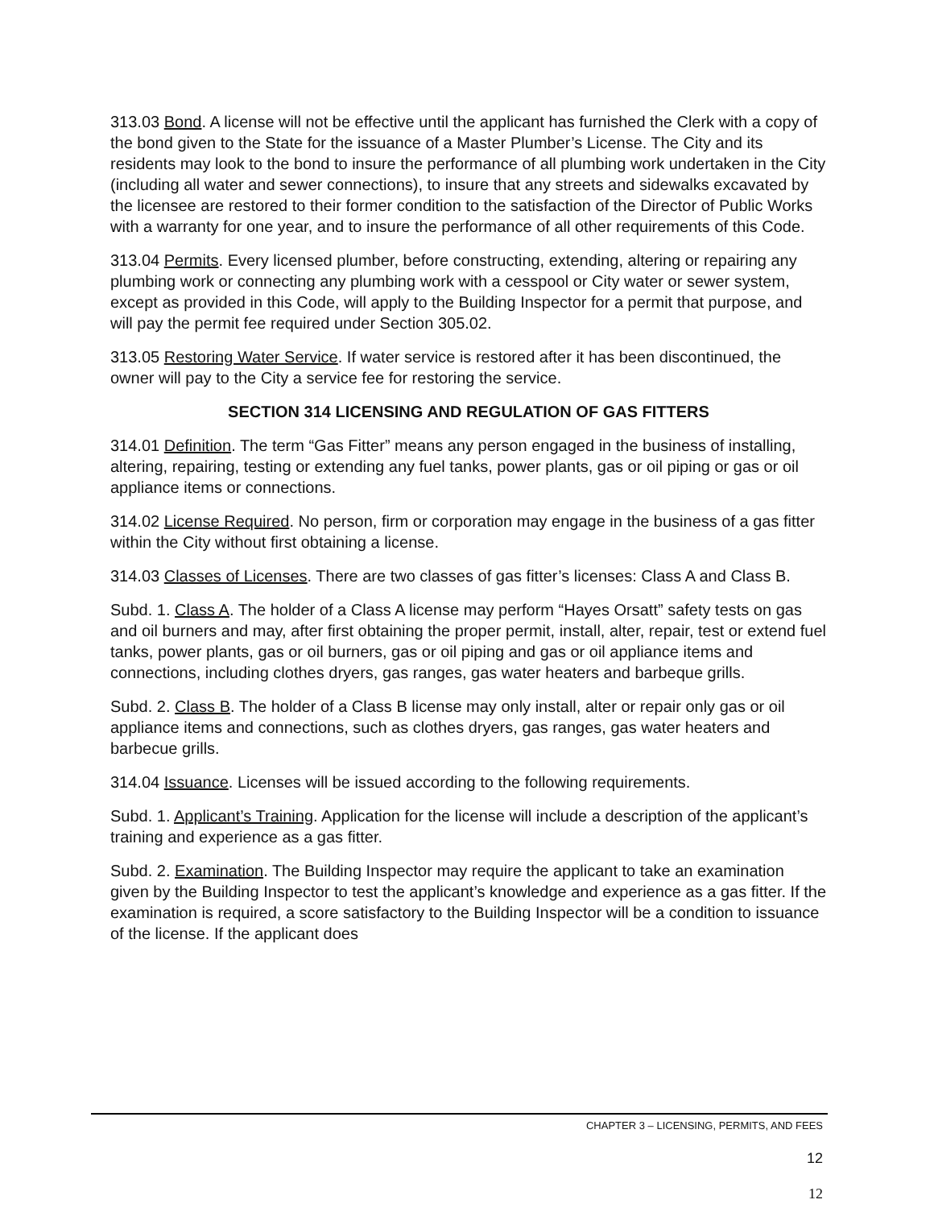313.03 Bond. A license will not be effective until the applicant has furnished the Clerk with a copy of the bond given to the State for the issuance of a Master Plumber’s License. The City and its residents may look to the bond to insure the performance of all plumbing work undertaken in the City (including all water and sewer connections), to insure that any streets and sidewalks excavated by the licensee are restored to their former condition to the satisfaction of the Director of Public Works with a warranty for one year, and to insure the performance of all other requirements of this Code.
313.04 Permits. Every licensed plumber, before constructing, extending, altering or repairing any plumbing work or connecting any plumbing work with a cesspool or City water or sewer system, except as provided in this Code, will apply to the Building Inspector for a permit that purpose, and will pay the permit fee required under Section 305.02.
313.05 Restoring Water Service. If water service is restored after it has been discontinued, the owner will pay to the City a service fee for restoring the service.
SECTION 314 LICENSING AND REGULATION OF GAS FITTERS
314.01 Definition. The term “Gas Fitter” means any person engaged in the business of installing, altering, repairing, testing or extending any fuel tanks, power plants, gas or oil piping or gas or oil appliance items or connections.
314.02 License Required. No person, firm or corporation may engage in the business of a gas fitter within the City without first obtaining a license.
314.03 Classes of Licenses. There are two classes of gas fitter’s licenses: Class A and Class B.
Subd. 1. Class A. The holder of a Class A license may perform “Hayes Orsatt” safety tests on gas and oil burners and may, after first obtaining the proper permit, install, alter, repair, test or extend fuel tanks, power plants, gas or oil burners, gas or oil piping and gas or oil appliance items and connections, including clothes dryers, gas ranges, gas water heaters and barbeque grills.
Subd. 2. Class B. The holder of a Class B license may only install, alter or repair only gas or oil appliance items and connections, such as clothes dryers, gas ranges, gas water heaters and barbecue grills.
314.04 Issuance. Licenses will be issued according to the following requirements.
Subd. 1. Applicant’s Training. Application for the license will include a description of the applicant’s training and experience as a gas fitter.
Subd. 2. Examination. The Building Inspector may require the applicant to take an examination given by the Building Inspector to test the applicant’s knowledge and experience as a gas fitter. If the examination is required, a score satisfactory to the Building Inspector will be a condition to issuance of the license. If the applicant does
CHAPTER 3 – LICENSING, PERMITS, AND FEES
12
12